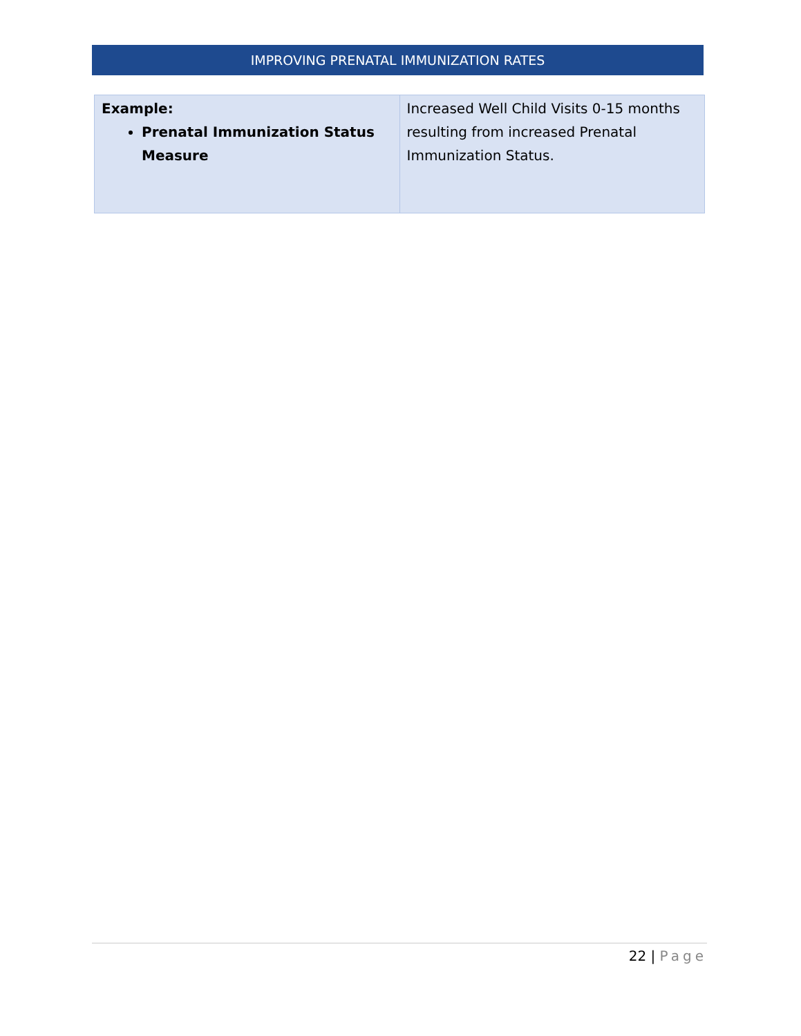IMPROVING PRENATAL IMMUNIZATION RATES
| Example: Prenatal Immunization Status Measure | Increased Well Child Visits 0-15 months resulting from increased Prenatal Immunization Status. |
22 | Page